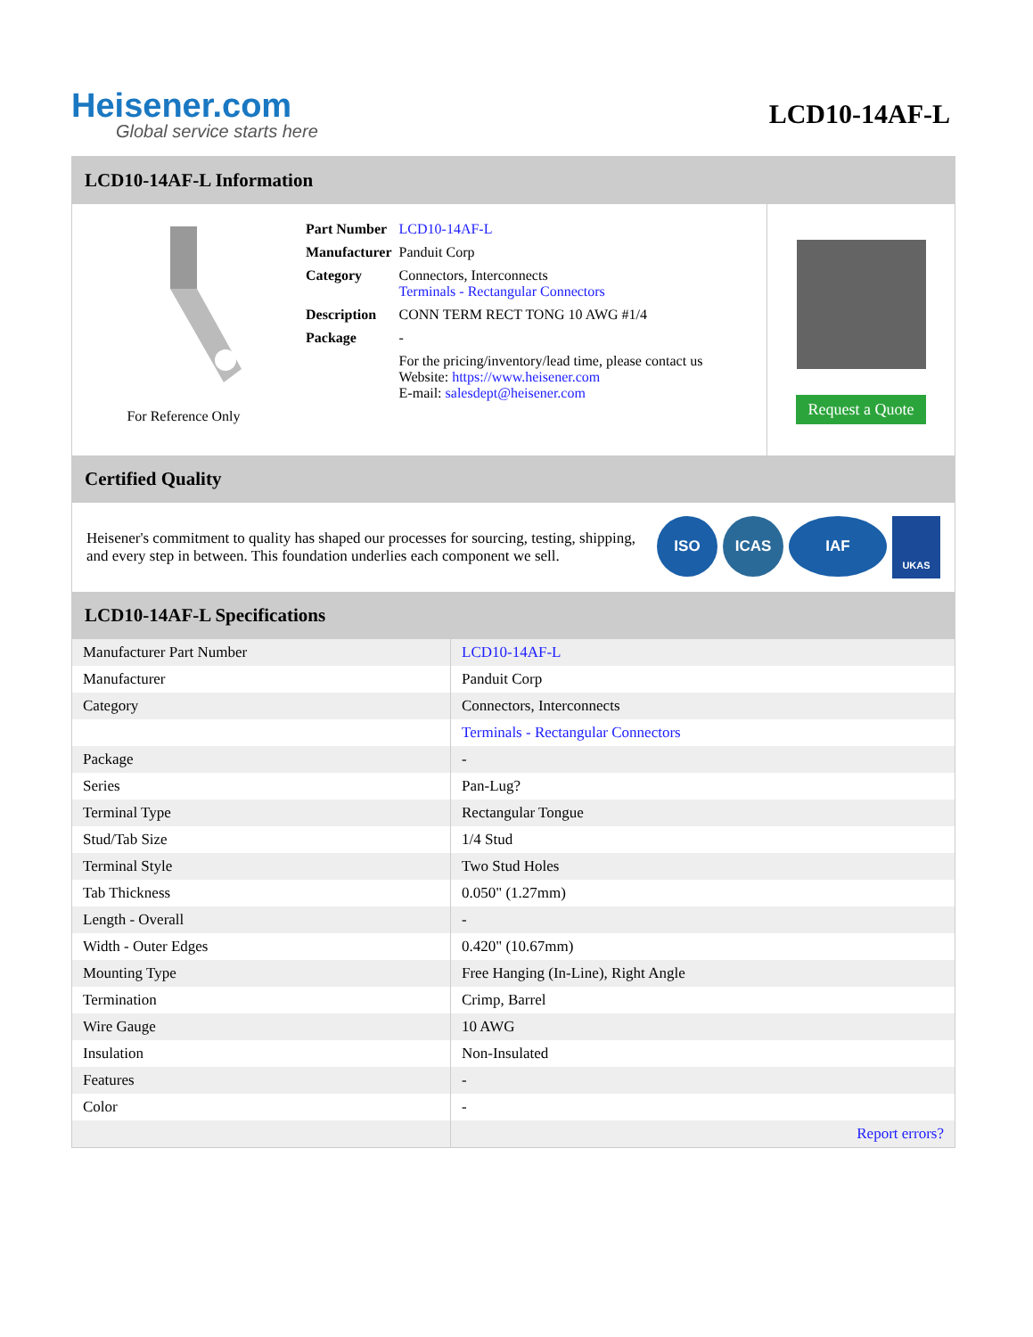Heisener.com
Global service starts here
LCD10-14AF-L
LCD10-14AF-L Information
For Reference Only
| Part Number | LCD10-14AF-L |
| Manufacturer | Panduit Corp |
| Category | Connectors, Interconnects Terminals - Rectangular Connectors |
| Description | CONN TERM RECT TONG 10 AWG #1/4 |
| Package | - |
| | For the pricing/inventory/lead time, please contact us Website: https://www.heisener.com E-mail: salesdept@heisener.com |
Request a Quote
Certified Quality
Heisener's commitment to quality has shaped our processes for sourcing, testing, shipping, and every step in between. This foundation underlies each component we sell.
ISO ICAS IAF UKAS
LCD10-14AF-L Specifications
| Manufacturer Part Number | LCD10-14AF-L |
| Manufacturer | Panduit Corp |
| Category | Connectors, Interconnects |
| | Terminals - Rectangular Connectors |
| Package | - |
| Series | Pan-Lug? |
| Terminal Type | Rectangular Tongue |
| Stud/Tab Size | 1/4 Stud |
| Terminal Style | Two Stud Holes |
| Tab Thickness | 0.050" (1.27mm) |
| Length - Overall | - |
| Width - Outer Edges | 0.420" (10.67mm) |
| Mounting Type | Free Hanging (In-Line), Right Angle |
| Termination | Crimp, Barrel |
| Wire Gauge | 10 AWG |
| Insulation | Non-Insulated |
| Features | - |
| Color | - |
| | Report errors? |